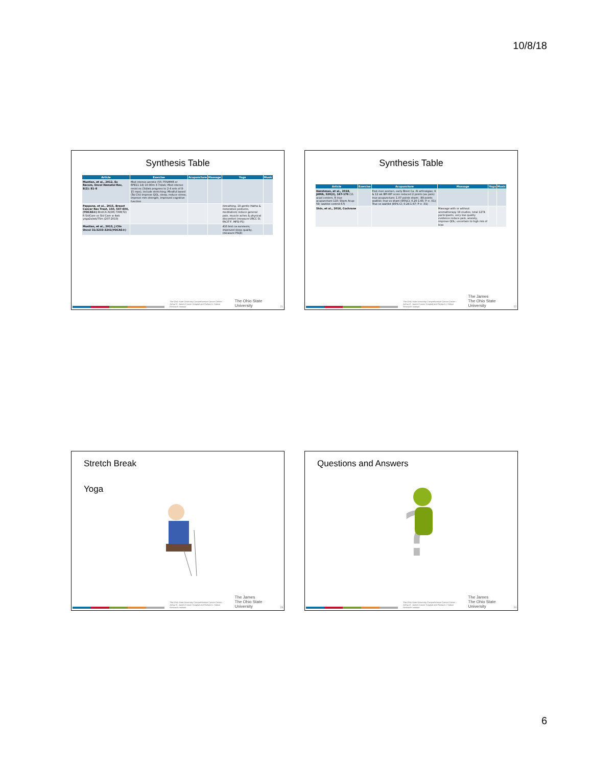10/8/18
Synthesis Table
| Article | Exercise | Acupuncture | Massage | Yoga | Music |
| --- | --- | --- | --- | --- | --- |
| Mustian, et al., 2012, Ex Recom, Oncol Hematol Rev, 8(2): 81–8 | Mod intense aerobic (55-75%MHR or RPE11-14) 10-90m 3-7d/wk; Mod intense resist ex (3d/wk progress to 2-4 sets of 8-15 reps), include stretching; Mindful based (Tai Chi) improve QOL, sleep, reduce stress, improve mm strength, improved cognitive function | | | | |
| Peppone, et al., 2015, Breast Cancer Res Treat, 150, 597-604,(YOCAS®) BrstCA AI(95) TAM(72) R StdCare vs Std Care w 4wk yoga2x/wk/75m (207-2010) | | | | (breathing, 18 gentle Hatha & restorative postures, meditation) reduce general pain, muscle aches & physical discomfort (measure URCC SI, FACIT-F, MFSI-FS) | |
| Mustian, et al., 2013, J Clin Oncol 31:3233-3241(YOCAS®) | | | | 410 brst ca survivors; improved sleep quality, (measure PSQI) | |
The Ohio State University Comprehensive Cancer Center – Arthur G. James Cancer Hospital and Richard J. Solove Research Institute
The Ohio State University
21
Synthesis Table
| Article | Exercise | Acupuncture | Massage | Yoga | Music |
| --- | --- | --- | --- | --- | --- |
| Hershman, et al., 2018, JAMA, 320(2), 167-176 (11 acad centers, R true acupuncture-110; Sham Acup-59; waitlist control-57) | | Post-men women, early Brest Ca, AI arthralgias; 6 & 12 wk BPI-WP score reduced 2 points (av pain) true acupuncture; 1.07 points sham; .99 points waitlist; true vs sham (95%CI, 0.20-1.65; P = .01); True vs waitlist (95% CI, 0.24-1.67; P = .01) | | | |
| Shin, et al., 2016, Cochrane | | | Massage with or without aromatherapy 19 studies, total 1274 participants, very low quality evidence reduce pain, anxiety, improve QOL; uncertain to high risk of bias | | |
The Ohio State University Comprehensive Cancer Center – Arthur G. James Cancer Hospital and Richard J. Solove Research Institute
The James
The Ohio State University
22
Stretch Break
Yoga
The Ohio State University Comprehensive Cancer Center – Arthur G. James Cancer Hospital and Richard J. Solove Research Institute
The James
The Ohio State University
23
Questions and Answers
?
The Ohio State University Comprehensive Cancer Center – Arthur G. James Cancer Hospital and Richard J. Solove Research Institute
The James
The Ohio State University
24
6